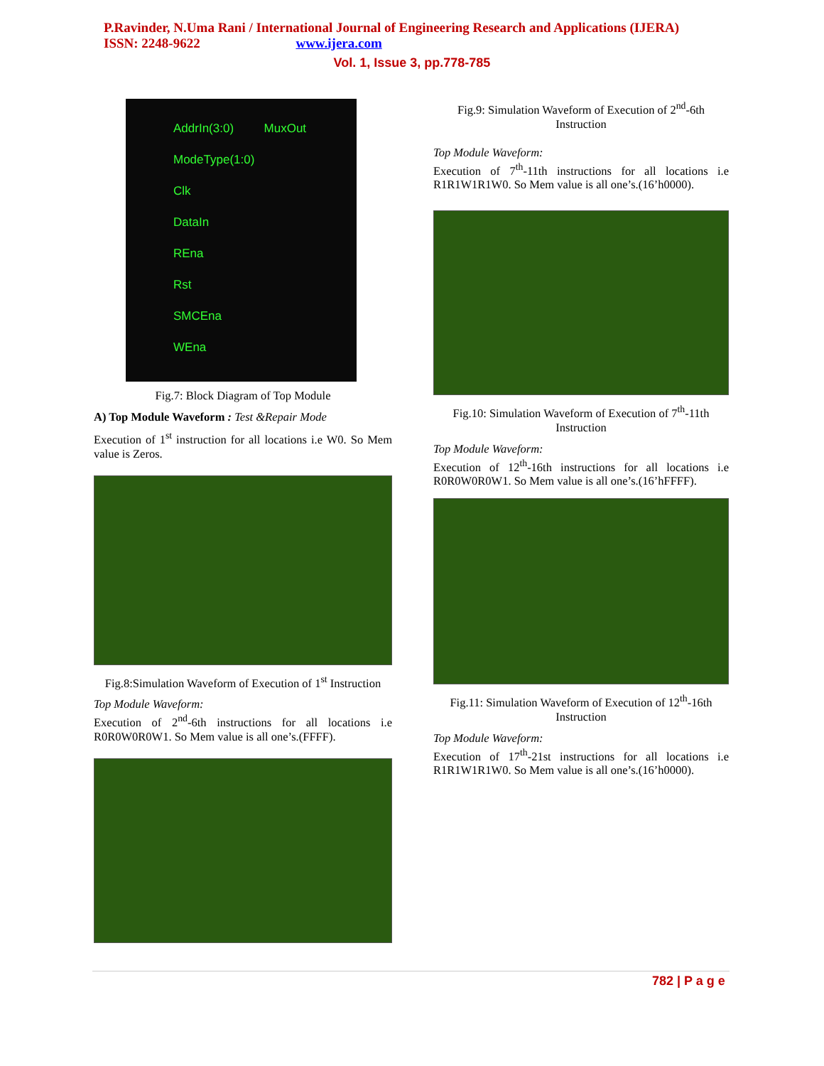P.Ravinder, N.Uma Rani / International Journal of Engineering Research and Applications (IJERA)
ISSN: 2248-9622 www.ijera.com
Vol. 1, Issue 3, pp.778-785
AddrIn(3:0) MuxOut
ModeType(1:0)
Clk
DataIn
REna
Rst
SMCEna
WEna
Fig.7: Block Diagram of Top Module
A) Top Module Waveform : Test &Repair Mode
Execution of 1<sup>st</sup> instruction for all locations i.e W0. So Mem value is Zeros.
Fig.8:Simulation Waveform of Execution of 1<sup>st</sup> Instruction
Top Module Waveform:
Execution of 2<sup>nd</sup>-6th instructions for all locations i.e R0R0W0R0W1. So Mem value is all one’s.(FFFF).
Fig.9: Simulation Waveform of Execution of 2<sup>nd</sup>-6th Instruction
Top Module Waveform:
Execution of 7<sup>th</sup>-11th instructions for all locations i.e R1R1W1R1W0. So Mem value is all one’s.(16’h0000).
Fig.10: Simulation Waveform of Execution of 7<sup>th</sup>-11th Instruction
Top Module Waveform:
Execution of 12<sup>th</sup>-16th instructions for all locations i.e R0R0W0R0W1. So Mem value is all one’s.(16’hFFFF).
Fig.11: Simulation Waveform of Execution of 12<sup>th</sup>-16th Instruction
Top Module Waveform:
Execution of 17<sup>th</sup>-21st instructions for all locations i.e R1R1W1R1W0. So Mem value is all one’s.(16’h0000).
782 | P a g e